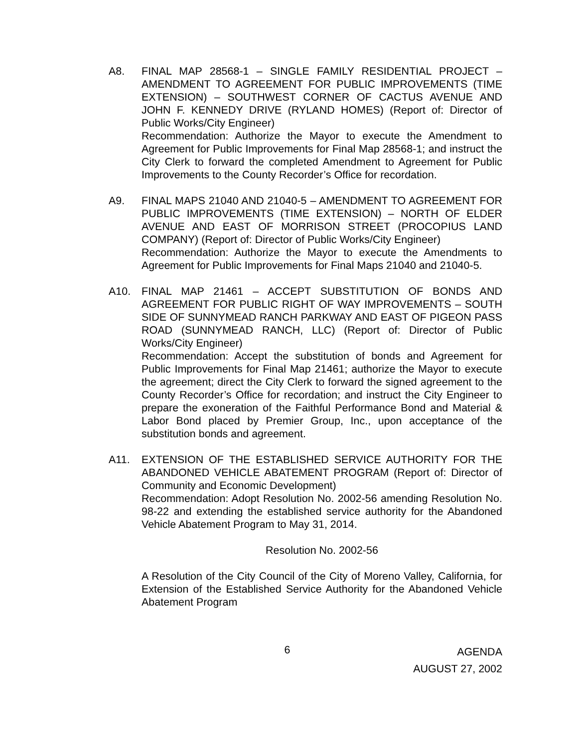A8. FINAL MAP 28568-1 – SINGLE FAMILY RESIDENTIAL PROJECT – AMENDMENT TO AGREEMENT FOR PUBLIC IMPROVEMENTS (TIME EXTENSION) – SOUTHWEST CORNER OF CACTUS AVENUE AND JOHN F. KENNEDY DRIVE (RYLAND HOMES) (Report of: Director of Public Works/City Engineer)
Recommendation: Authorize the Mayor to execute the Amendment to Agreement for Public Improvements for Final Map 28568-1; and instruct the City Clerk to forward the completed Amendment to Agreement for Public Improvements to the County Recorder’s Office for recordation.
A9. FINAL MAPS 21040 AND 21040-5 – AMENDMENT TO AGREEMENT FOR PUBLIC IMPROVEMENTS (TIME EXTENSION) – NORTH OF ELDER AVENUE AND EAST OF MORRISON STREET (PROCOPIUS LAND COMPANY) (Report of: Director of Public Works/City Engineer)
Recommendation: Authorize the Mayor to execute the Amendments to Agreement for Public Improvements for Final Maps 21040 and 21040-5.
A10. FINAL MAP 21461 – ACCEPT SUBSTITUTION OF BONDS AND AGREEMENT FOR PUBLIC RIGHT OF WAY IMPROVEMENTS – SOUTH SIDE OF SUNNYMEAD RANCH PARKWAY AND EAST OF PIGEON PASS ROAD (SUNNYMEAD RANCH, LLC) (Report of: Director of Public Works/City Engineer)
Recommendation: Accept the substitution of bonds and Agreement for Public Improvements for Final Map 21461; authorize the Mayor to execute the agreement; direct the City Clerk to forward the signed agreement to the County Recorder’s Office for recordation; and instruct the City Engineer to prepare the exoneration of the Faithful Performance Bond and Material & Labor Bond placed by Premier Group, Inc., upon acceptance of the substitution bonds and agreement.
A11. EXTENSION OF THE ESTABLISHED SERVICE AUTHORITY FOR THE ABANDONED VEHICLE ABATEMENT PROGRAM (Report of: Director of Community and Economic Development)
Recommendation: Adopt Resolution No. 2002-56 amending Resolution No. 98-22 and extending the established service authority for the Abandoned Vehicle Abatement Program to May 31, 2014.
Resolution No. 2002-56
A Resolution of the City Council of the City of Moreno Valley, California, for Extension of the Established Service Authority for the Abandoned Vehicle Abatement Program
6
AGENDA
AUGUST 27, 2002